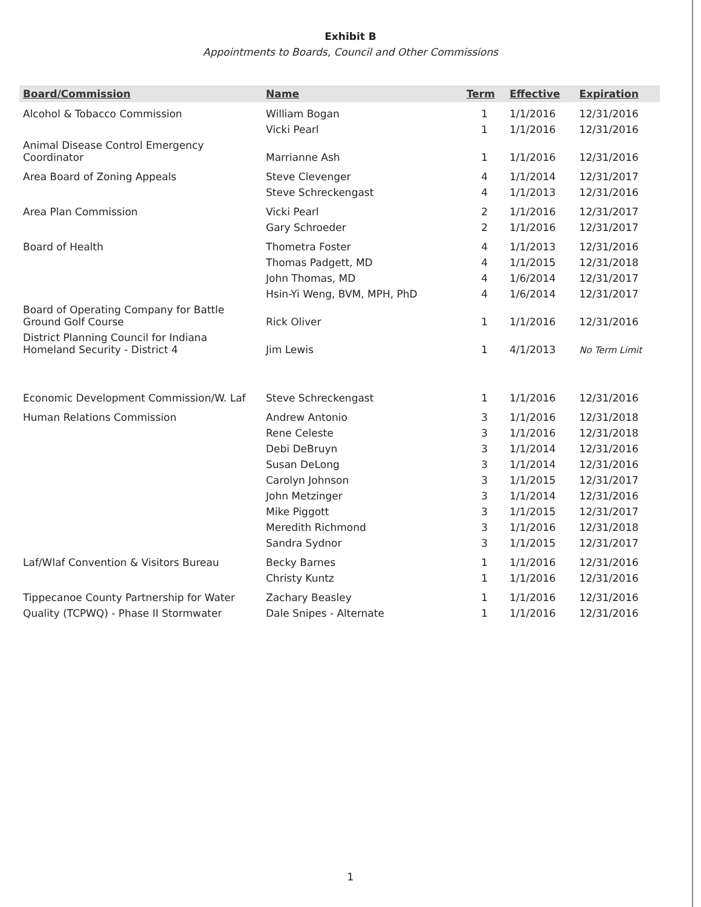Exhibit B
Appointments to Boards, Council and Other Commissions
| Board/Commission | Name | Term | Effective | Expiration |
| --- | --- | --- | --- | --- |
| Alcohol & Tobacco Commission | William Bogan | 1 | 1/1/2016 | 12/31/2016 |
| | Vicki Pearl | 1 | 1/1/2016 | 12/31/2016 |
| Animal Disease Control Emergency Coordinator | Marrianne Ash | 1 | 1/1/2016 | 12/31/2016 |
| Area Board of Zoning Appeals | Steve Clevenger | 4 | 1/1/2014 | 12/31/2017 |
| | Steve Schreckengast | 4 | 1/1/2013 | 12/31/2016 |
| Area Plan Commission | Vicki Pearl | 2 | 1/1/2016 | 12/31/2017 |
| | Gary Schroeder | 2 | 1/1/2016 | 12/31/2017 |
| Board of Health | Thometra Foster | 4 | 1/1/2013 | 12/31/2016 |
| | Thomas Padgett, MD | 4 | 1/1/2015 | 12/31/2018 |
| | John Thomas, MD | 4 | 1/6/2014 | 12/31/2017 |
| | Hsin-Yi Weng, BVM, MPH, PhD | 4 | 1/6/2014 | 12/31/2017 |
| Board of Operating Company for Battle Ground Golf Course | Rick Oliver | 1 | 1/1/2016 | 12/31/2016 |
| District Planning Council for Indiana Homeland Security - District 4 | Jim Lewis | 1 | 4/1/2013 | No Term Limit |
| Economic Development Commission/W. Laf | Steve Schreckengast | 1 | 1/1/2016 | 12/31/2016 |
| Human Relations Commission | Andrew Antonio | 3 | 1/1/2016 | 12/31/2018 |
| | Rene Celeste | 3 | 1/1/2016 | 12/31/2018 |
| | Debi DeBruyn | 3 | 1/1/2014 | 12/31/2016 |
| | Susan DeLong | 3 | 1/1/2014 | 12/31/2016 |
| | Carolyn Johnson | 3 | 1/1/2015 | 12/31/2017 |
| | John Metzinger | 3 | 1/1/2014 | 12/31/2016 |
| | Mike Piggott | 3 | 1/1/2015 | 12/31/2017 |
| | Meredith Richmond | 3 | 1/1/2016 | 12/31/2018 |
| | Sandra Sydnor | 3 | 1/1/2015 | 12/31/2017 |
| Laf/Wlaf Convention & Visitors Bureau | Becky Barnes | 1 | 1/1/2016 | 12/31/2016 |
| | Christy Kuntz | 1 | 1/1/2016 | 12/31/2016 |
| Tippecanoe County Partnership for Water | Zachary Beasley | 1 | 1/1/2016 | 12/31/2016 |
| Quality (TCPWQ) - Phase II Stormwater | Dale Snipes - Alternate | 1 | 1/1/2016 | 12/31/2016 |
1